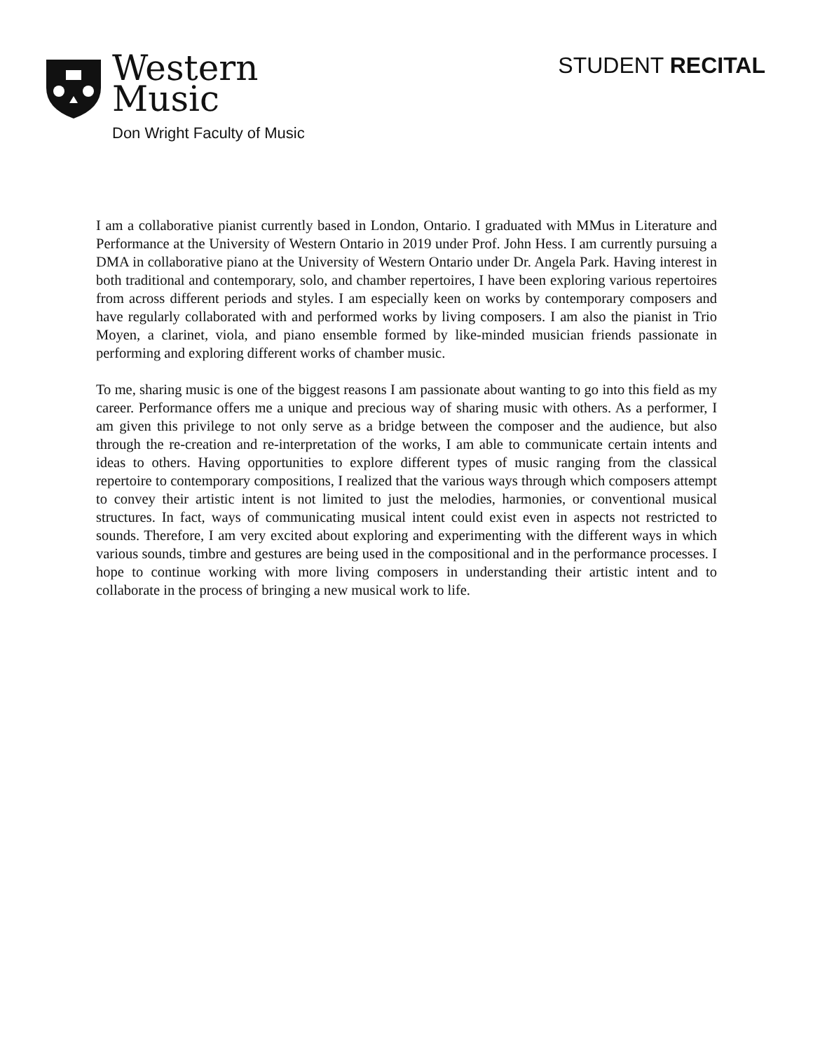Western
Music
Don Wright Faculty of Music
STUDENT RECITAL
I am a collaborative pianist currently based in London, Ontario. I graduated with MMus in Literature and Performance at the University of Western Ontario in 2019 under Prof. John Hess. I am currently pursuing a DMA in collaborative piano at the University of Western Ontario under Dr. Angela Park. Having interest in both traditional and contemporary, solo, and chamber repertoires, I have been exploring various repertoires from across different periods and styles. I am especially keen on works by contemporary composers and have regularly collaborated with and performed works by living composers. I am also the pianist in Trio Moyen, a clarinet, viola, and piano ensemble formed by like-minded musician friends passionate in performing and exploring different works of chamber music.
To me, sharing music is one of the biggest reasons I am passionate about wanting to go into this field as my career. Performance offers me a unique and precious way of sharing music with others. As a performer, I am given this privilege to not only serve as a bridge between the composer and the audience, but also through the re-creation and re-interpretation of the works, I am able to communicate certain intents and ideas to others. Having opportunities to explore different types of music ranging from the classical repertoire to contemporary compositions, I realized that the various ways through which composers attempt to convey their artistic intent is not limited to just the melodies, harmonies, or conventional musical structures. In fact, ways of communicating musical intent could exist even in aspects not restricted to sounds. Therefore, I am very excited about exploring and experimenting with the different ways in which various sounds, timbre and gestures are being used in the compositional and in the performance processes. I hope to continue working with more living composers in understanding their artistic intent and to collaborate in the process of bringing a new musical work to life.